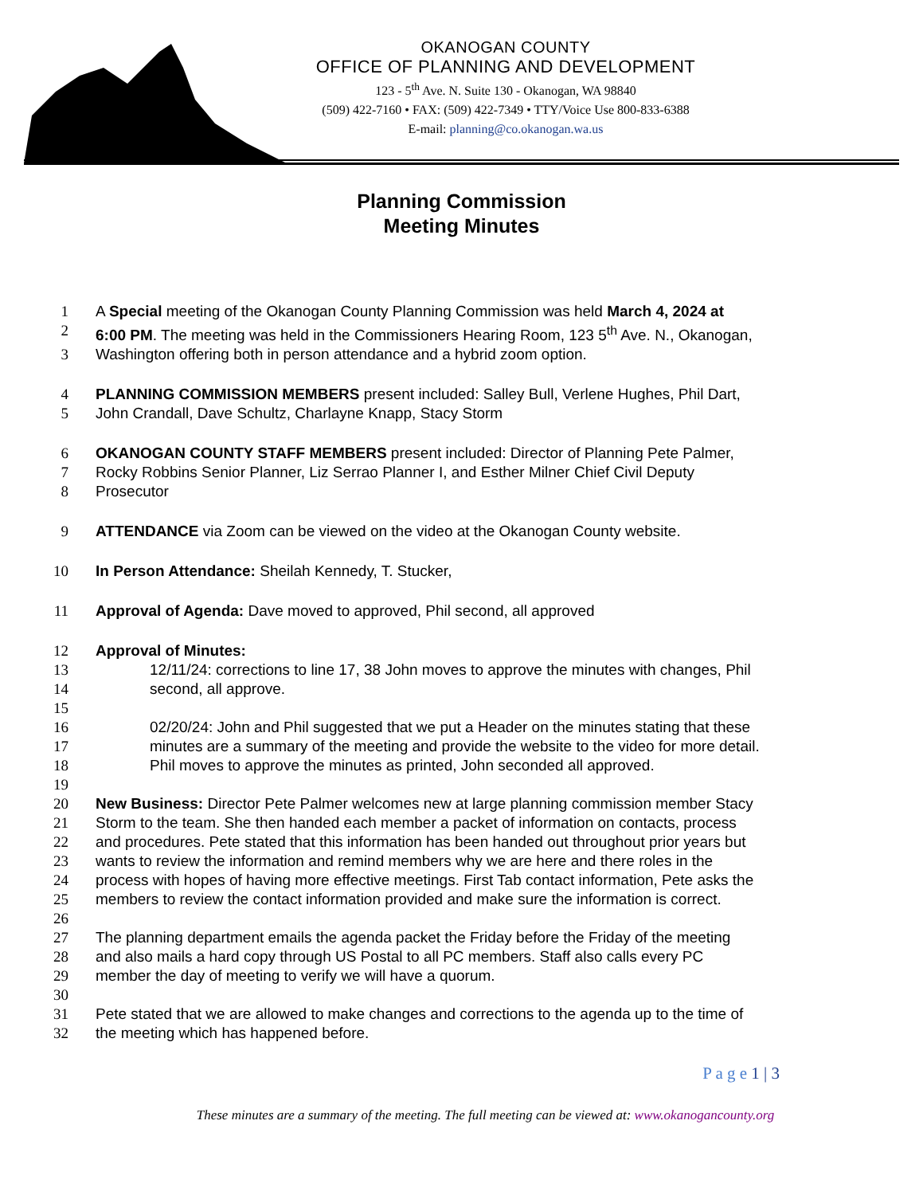OKANOGAN COUNTY
OFFICE OF PLANNING AND DEVELOPMENT
123 - 5<sup>th</sup> Ave. N. Suite 130 - Okanogan, WA 98840
(509) 422-7160 • FAX: (509) 422-7349 • TTY/Voice Use 800-833-6388
E-mail: planning@co.okanogan.wa.us
Planning Commission
Meeting Minutes
1 A Special meeting of the Okanogan County Planning Commission was held March 4, 2024 at
2 6:00 PM. The meeting was held in the Commissioners Hearing Room, 123 5<sup>th</sup> Ave. N., Okanogan,
3 Washington offering both in person attendance and a hybrid zoom option.
4 PLANNING COMMISSION MEMBERS present included: Salley Bull, Verlene Hughes, Phil Dart,
5 John Crandall, Dave Schultz, Charlayne Knapp, Stacy Storm
6 OKANOGAN COUNTY STAFF MEMBERS present included: Director of Planning Pete Palmer,
7 Rocky Robbins Senior Planner, Liz Serrao Planner I, and Esther Milner Chief Civil Deputy
8 Prosecutor
9 ATTENDANCE via Zoom can be viewed on the video at the Okanogan County website.
10 In Person Attendance: Sheilah Kennedy, T. Stucker,
11 Approval of Agenda: Dave moved to approved, Phil second, all approved
12 Approval of Minutes:
13 12/11/24: corrections to line 17, 38 John moves to approve the minutes with changes, Phil
14 second, all approve.
15
16 02/20/24: John and Phil suggested that we put a Header on the minutes stating that these
17 minutes are a summary of the meeting and provide the website to the video for more detail.
18 Phil moves to approve the minutes as printed, John seconded all approved.
19
20 New Business: Director Pete Palmer welcomes new at large planning commission member Stacy
21 Storm to the team. She then handed each member a packet of information on contacts, process
22 and procedures. Pete stated that this information has been handed out throughout prior years but
23 wants to review the information and remind members why we are here and there roles in the
24 process with hopes of having more effective meetings. First Tab contact information, Pete asks the
25 members to review the contact information provided and make sure the information is correct.
26
27 The planning department emails the agenda packet the Friday before the Friday of the meeting
28 and also mails a hard copy through US Postal to all PC members. Staff also calls every PC
29 member the day of meeting to verify we will have a quorum.
30
31 Pete stated that we are allowed to make changes and corrections to the agenda up to the time of
32 the meeting which has happened before.
P a g e 1 | 3
These minutes are a summary of the meeting. The full meeting can be viewed at: www.okanogancounty.org